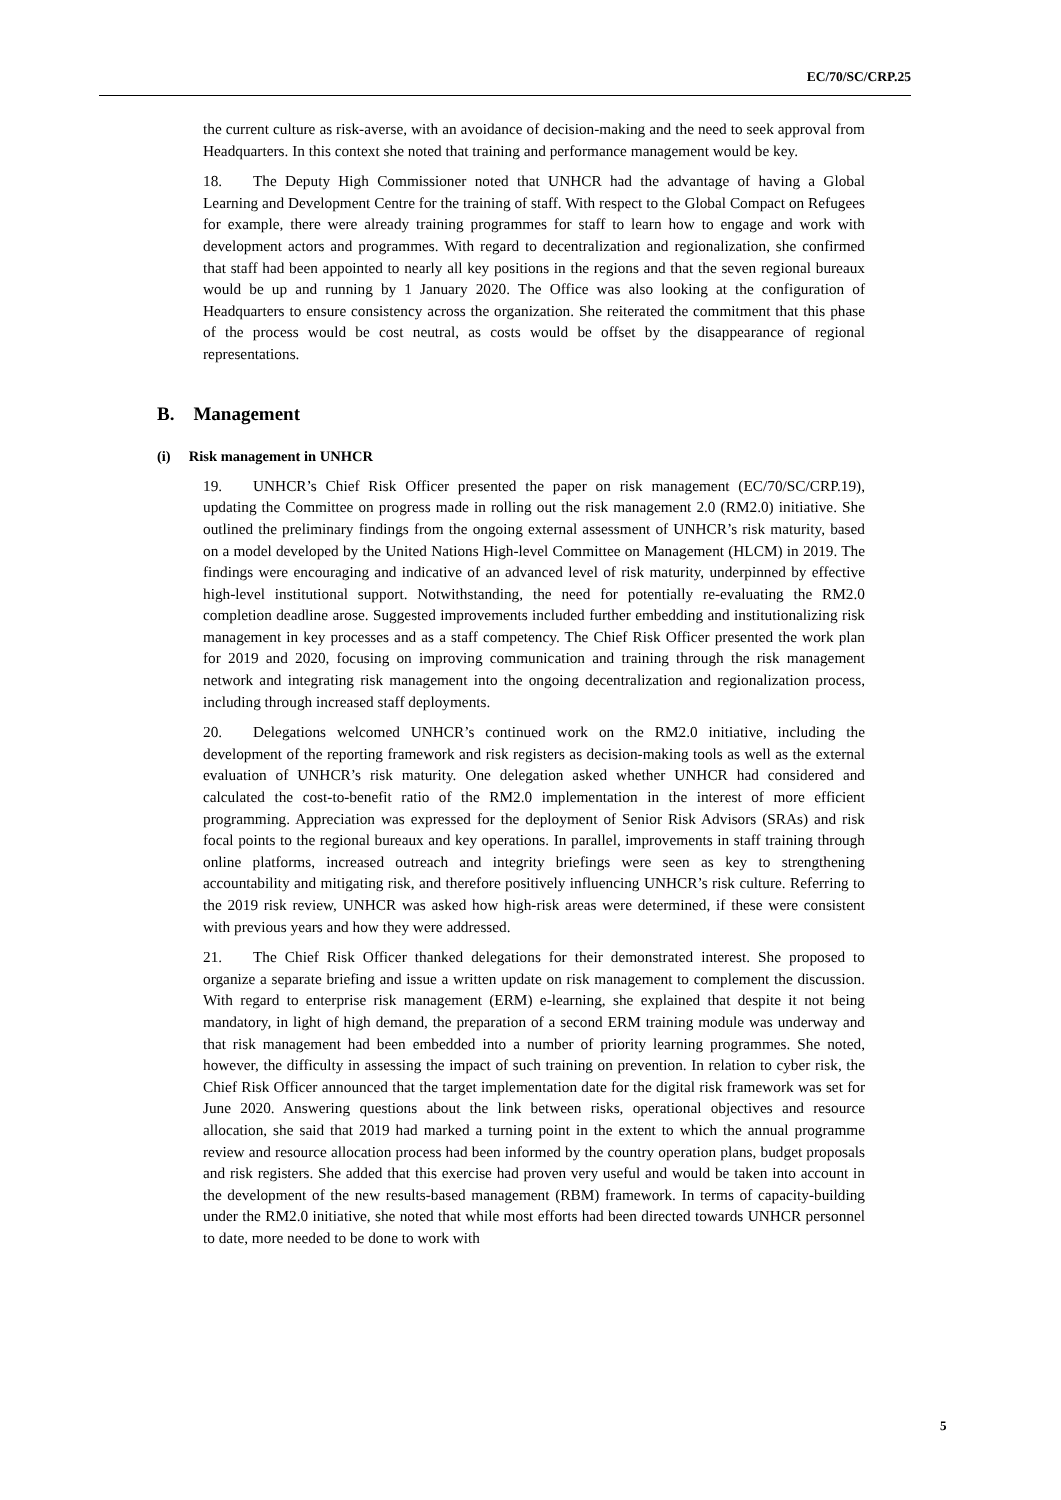EC/70/SC/CRP.25
the current culture as risk-averse, with an avoidance of decision-making and the need to seek approval from Headquarters. In this context she noted that training and performance management would be key.
18. The Deputy High Commissioner noted that UNHCR had the advantage of having a Global Learning and Development Centre for the training of staff. With respect to the Global Compact on Refugees for example, there were already training programmes for staff to learn how to engage and work with development actors and programmes. With regard to decentralization and regionalization, she confirmed that staff had been appointed to nearly all key positions in the regions and that the seven regional bureaux would be up and running by 1 January 2020. The Office was also looking at the configuration of Headquarters to ensure consistency across the organization. She reiterated the commitment that this phase of the process would be cost neutral, as costs would be offset by the disappearance of regional representations.
B. Management
(i) Risk management in UNHCR
19. UNHCR’s Chief Risk Officer presented the paper on risk management (EC/70/SC/CRP.19), updating the Committee on progress made in rolling out the risk management 2.0 (RM2.0) initiative. She outlined the preliminary findings from the ongoing external assessment of UNHCR’s risk maturity, based on a model developed by the United Nations High-level Committee on Management (HLCM) in 2019. The findings were encouraging and indicative of an advanced level of risk maturity, underpinned by effective high-level institutional support. Notwithstanding, the need for potentially re-evaluating the RM2.0 completion deadline arose. Suggested improvements included further embedding and institutionalizing risk management in key processes and as a staff competency. The Chief Risk Officer presented the work plan for 2019 and 2020, focusing on improving communication and training through the risk management network and integrating risk management into the ongoing decentralization and regionalization process, including through increased staff deployments.
20. Delegations welcomed UNHCR’s continued work on the RM2.0 initiative, including the development of the reporting framework and risk registers as decision-making tools as well as the external evaluation of UNHCR’s risk maturity. One delegation asked whether UNHCR had considered and calculated the cost-to-benefit ratio of the RM2.0 implementation in the interest of more efficient programming. Appreciation was expressed for the deployment of Senior Risk Advisors (SRAs) and risk focal points to the regional bureaux and key operations. In parallel, improvements in staff training through online platforms, increased outreach and integrity briefings were seen as key to strengthening accountability and mitigating risk, and therefore positively influencing UNHCR’s risk culture. Referring to the 2019 risk review, UNHCR was asked how high-risk areas were determined, if these were consistent with previous years and how they were addressed.
21. The Chief Risk Officer thanked delegations for their demonstrated interest. She proposed to organize a separate briefing and issue a written update on risk management to complement the discussion. With regard to enterprise risk management (ERM) e-learning, she explained that despite it not being mandatory, in light of high demand, the preparation of a second ERM training module was underway and that risk management had been embedded into a number of priority learning programmes. She noted, however, the difficulty in assessing the impact of such training on prevention. In relation to cyber risk, the Chief Risk Officer announced that the target implementation date for the digital risk framework was set for June 2020. Answering questions about the link between risks, operational objectives and resource allocation, she said that 2019 had marked a turning point in the extent to which the annual programme review and resource allocation process had been informed by the country operation plans, budget proposals and risk registers. She added that this exercise had proven very useful and would be taken into account in the development of the new results-based management (RBM) framework. In terms of capacity-building under the RM2.0 initiative, she noted that while most efforts had been directed towards UNHCR personnel to date, more needed to be done to work with
5